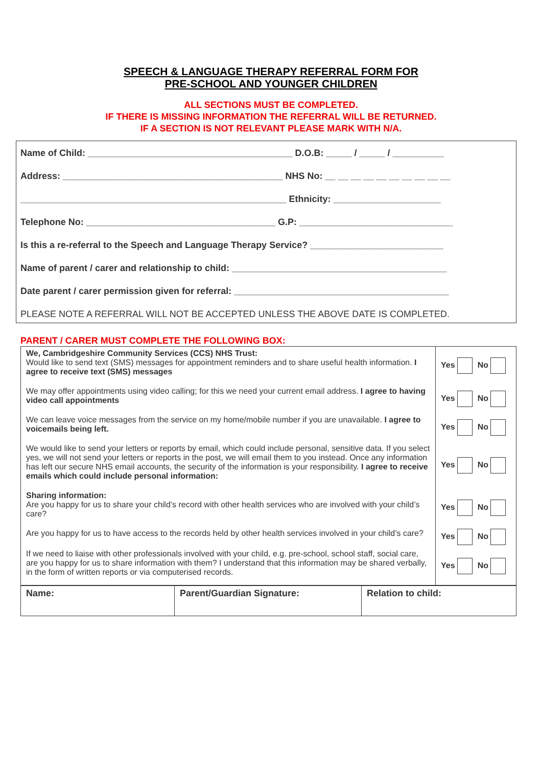SPEECH & LANGUAGE THERAPY REFERRAL FORM FOR
PRE-SCHOOL AND YOUNGER CHILDREN
ALL SECTIONS MUST BE COMPLETED.
IF THERE IS MISSING INFORMATION THE REFERRAL WILL BE RETURNED.
IF A SECTION IS NOT RELEVANT PLEASE MARK WITH N/A.
Name of Child: ________________________________________ D.O.B: _____ / _____ / __________
Address: ___________________________________________ NHS No: __ __ __ __ __ __ __ __ __ __
____________________________________________________ Ethnicity: _____________________
Telephone No: _____________________________________ G.P: ______________________________
Is this a re-referral to the Speech and Language Therapy Service? __________________________
Name of parent / carer and relationship to child: __________________________________________
Date parent / carer permission given for referral: __________________________________________
PLEASE NOTE A REFERRAL WILL NOT BE ACCEPTED UNLESS THE ABOVE DATE IS COMPLETED.
PARENT / CARER MUST COMPLETE THE FOLLOWING BOX:
| We, Cambridgeshire Community Services (CCS) NHS Trust: Would like to send text (SMS) messages for appointment reminders and to share useful health information. I agree to receive text (SMS) messages | Yes No |
| We may offer appointments using video calling; for this we need your current email address. I agree to having video call appointments | Yes No |
| We can leave voice messages from the service on my home/mobile number if you are unavailable. I agree to voicemails being left. | Yes No |
| We would like to send your letters or reports by email, which could include personal, sensitive data. If you select yes, we will not send your letters or reports in the post, we will email them to you instead. Once any information has left our secure NHS email accounts, the security of the information is your responsibility. I agree to receive emails which could include personal information: | Yes No |
| Sharing information: Are you happy for us to share your child’s record with other health services who are involved with your child’s care? | Yes No |
| Are you happy for us to have access to the records held by other health services involved in your child’s care? | Yes No |
| If we need to liaise with other professionals involved with your child, e.g. pre-school, school staff, social care, are you happy for us to share information with them? I understand that this information may be shared verbally, in the form of written reports or via computerised records. | Yes No |
| Name: | Parent/Guardian Signature: | Relation to child: |